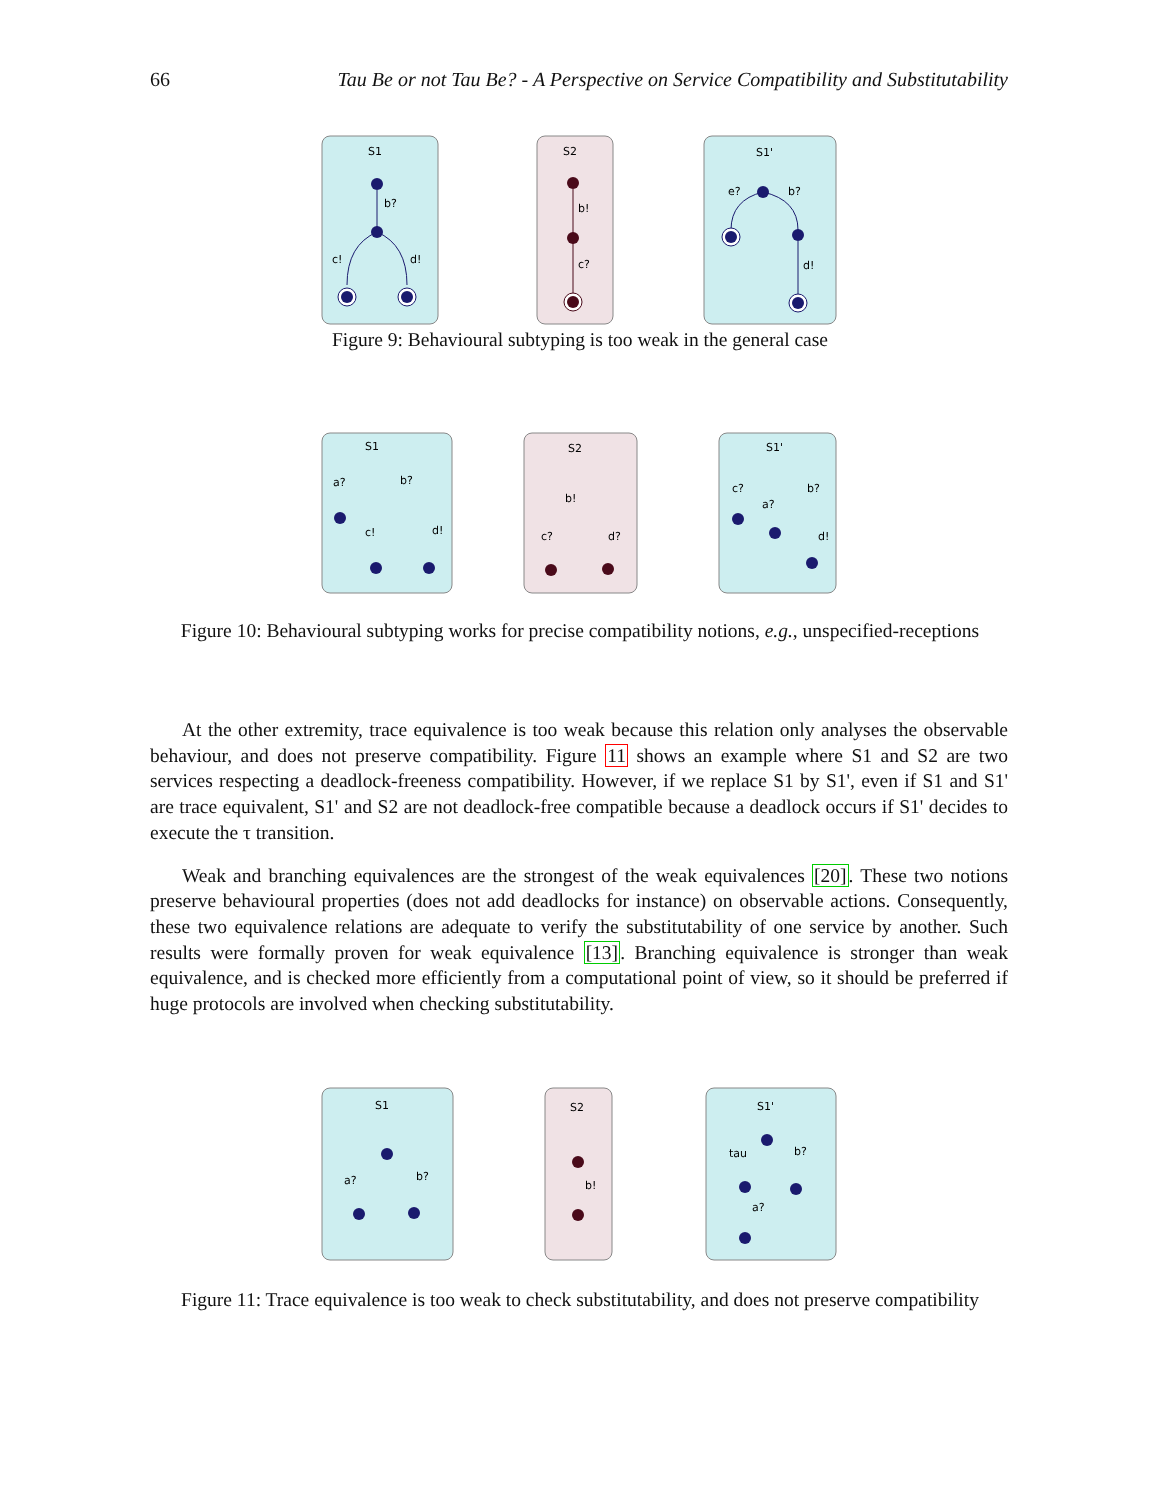66 Tau Be or not Tau Be? - A Perspective on Service Compatibility and Substitutability
S1
b?
c!
d!
S2
b!
c?
S1'
e?
b?
d!
Figure 9: Behavioural subtyping is too weak in the general case
S1
a?
b?
c!
d!
S2
b!
c?
d?
S1'
c?
a?
b?
d!
Figure 10: Behavioural subtyping works for precise compatibility notions, e.g., unspecified-receptions
At the other extremity, trace equivalence is too weak because this relation only analyses the observable behaviour, and does not preserve compatibility. Figure 11 shows an example where S1 and S2 are two services respecting a deadlock-freeness compatibility. However, if we replace S1 by S1', even if S1 and S1' are trace equivalent, S1' and S2 are not deadlock-free compatible because a deadlock occurs if S1' decides to execute the τ transition.
Weak and branching equivalences are the strongest of the weak equivalences [20]. These two notions preserve behavioural properties (does not add deadlocks for instance) on observable actions. Consequently, these two equivalence relations are adequate to verify the substitutability of one service by another. Such results were formally proven for weak equivalence [13]. Branching equivalence is stronger than weak equivalence, and is checked more efficiently from a computational point of view, so it should be preferred if huge protocols are involved when checking substitutability.
S1
a?
b?
S2
b!
S1'
tau
b?
a?
Figure 11: Trace equivalence is too weak to check substitutability, and does not preserve compatibility